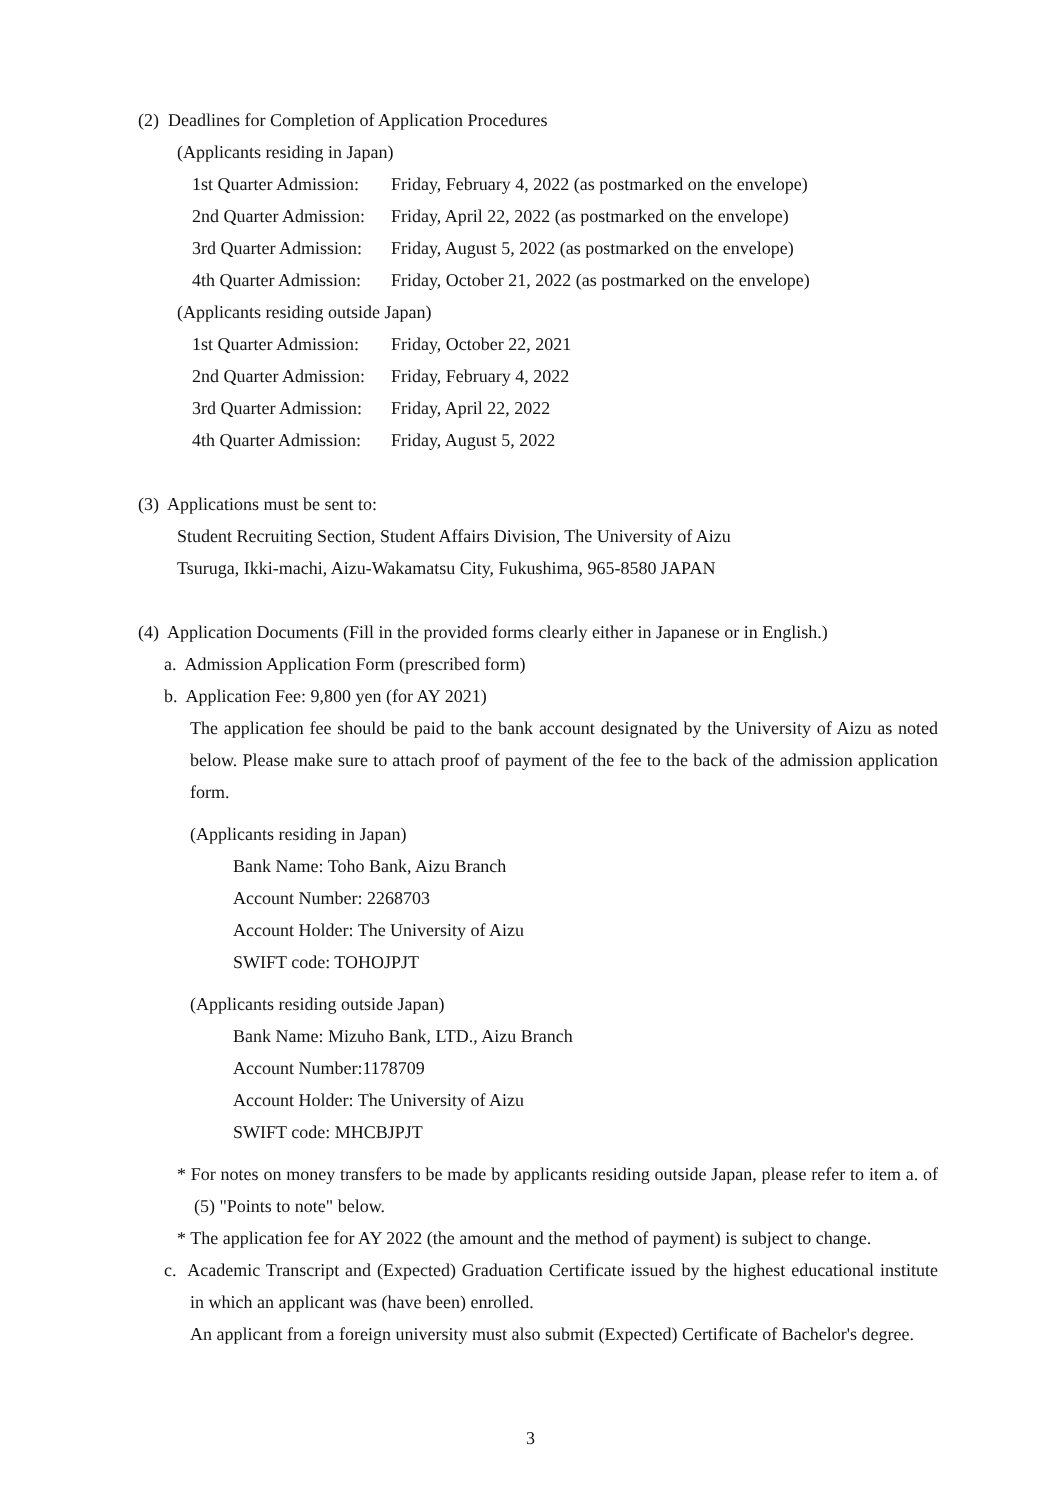(2) Deadlines for Completion of Application Procedures
(Applicants residing in Japan)
1st Quarter Admission: Friday, February 4, 2022 (as postmarked on the envelope)
2nd Quarter Admission: Friday, April 22, 2022 (as postmarked on the envelope)
3rd Quarter Admission: Friday, August 5, 2022 (as postmarked on the envelope)
4th Quarter Admission: Friday, October 21, 2022 (as postmarked on the envelope)
(Applicants residing outside Japan)
1st Quarter Admission: Friday, October 22, 2021
2nd Quarter Admission: Friday, February 4, 2022
3rd Quarter Admission: Friday, April 22, 2022
4th Quarter Admission: Friday, August 5, 2022
(3) Applications must be sent to:
Student Recruiting Section, Student Affairs Division, The University of Aizu
Tsuruga, Ikki-machi, Aizu-Wakamatsu City, Fukushima, 965-8580 JAPAN
(4) Application Documents (Fill in the provided forms clearly either in Japanese or in English.)
a. Admission Application Form (prescribed form)
b. Application Fee: 9,800 yen (for AY 2021)
The application fee should be paid to the bank account designated by the University of Aizu as noted below. Please make sure to attach proof of payment of the fee to the back of the admission application form.
(Applicants residing in Japan)
Bank Name: Toho Bank, Aizu Branch
Account Number: 2268703
Account Holder: The University of Aizu
SWIFT code: TOHOJPJT
(Applicants residing outside Japan)
Bank Name: Mizuho Bank, LTD., Aizu Branch
Account Number:1178709
Account Holder: The University of Aizu
SWIFT code: MHCBJPJT
* For notes on money transfers to be made by applicants residing outside Japan, please refer to item a. of (5) "Points to note" below.
* The application fee for AY 2022 (the amount and the method of payment) is subject to change.
c. Academic Transcript and (Expected) Graduation Certificate issued by the highest educational institute in which an applicant was (have been) enrolled.
An applicant from a foreign university must also submit (Expected) Certificate of Bachelor's degree.
3